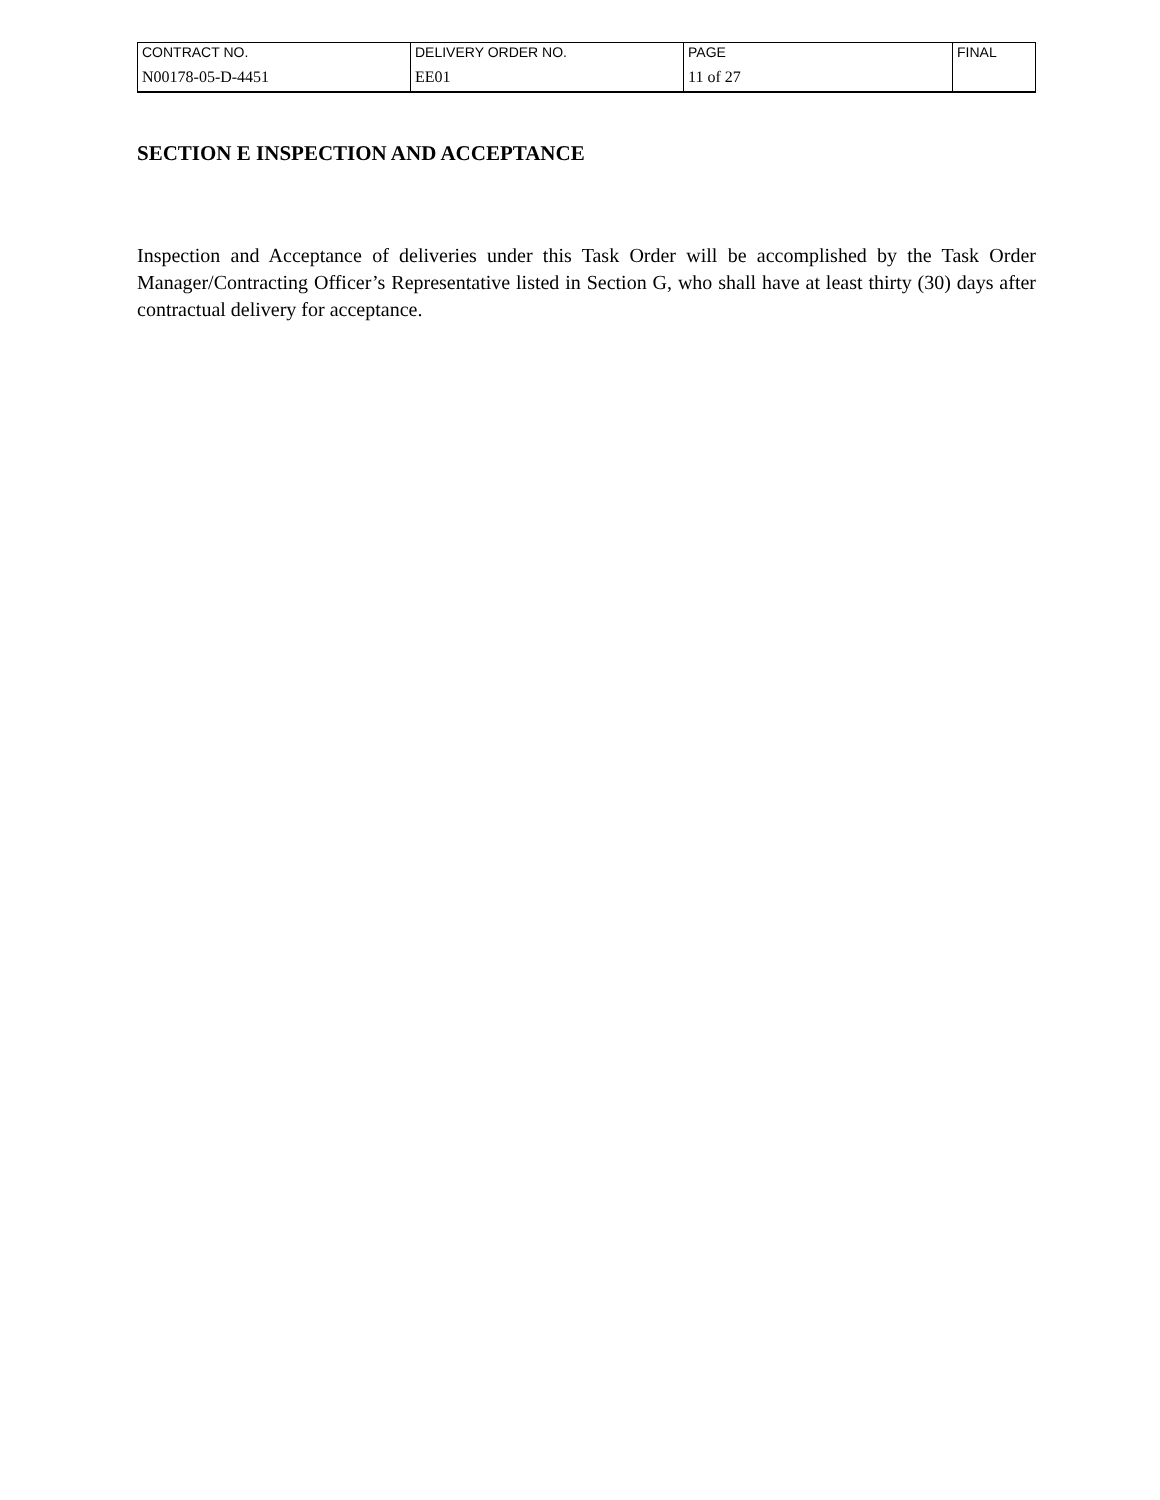| CONTRACT NO. | DELIVERY ORDER NO. | PAGE | FINAL |
| N00178-05-D-4451 | EE01 | 11 of 27 | |
SECTION E INSPECTION AND ACCEPTANCE
Inspection and Acceptance of deliveries under this Task Order will be accomplished by the Task Order Manager/Contracting Officer’s Representative listed in Section G, who shall have at least thirty (30) days after contractual delivery for acceptance.